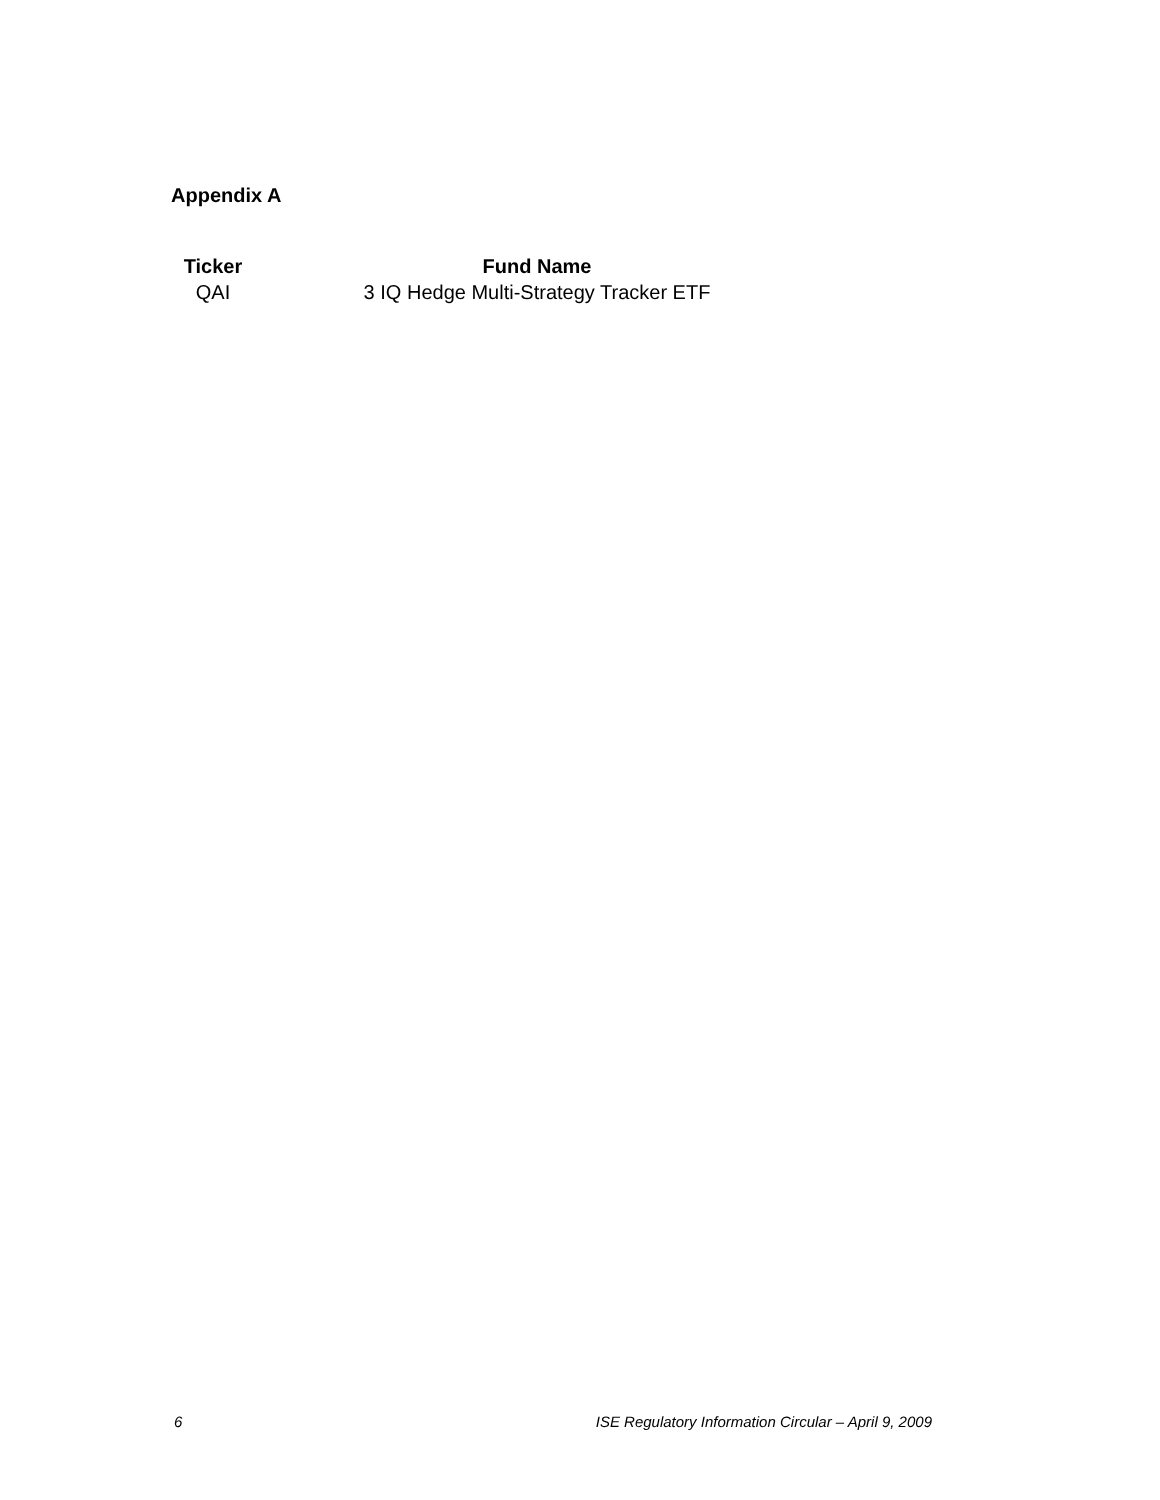Appendix A
| Ticker | Fund Name |
| --- | --- |
| QAI | 3 IQ Hedge Multi-Strategy Tracker ETF |
6 ISE Regulatory Information Circular – April 9, 2009